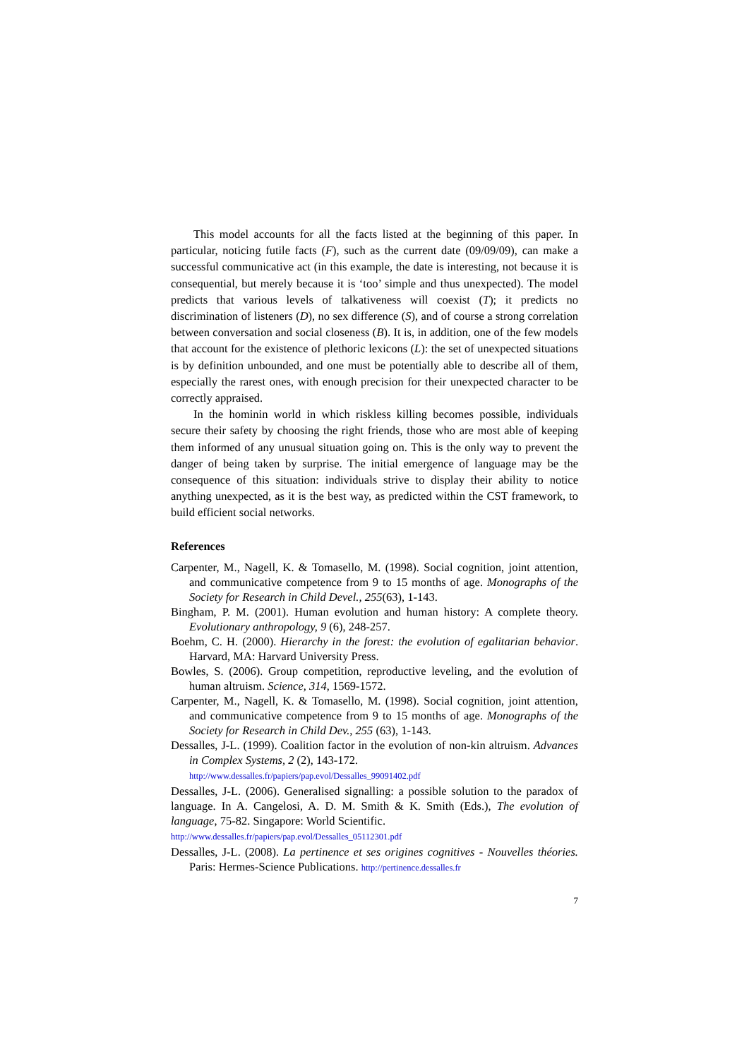This model accounts for all the facts listed at the beginning of this paper. In particular, noticing futile facts (F), such as the current date (09/09/09), can make a successful communicative act (in this example, the date is interesting, not because it is consequential, but merely because it is ‘too’ simple and thus unexpected). The model predicts that various levels of talkativeness will coexist (T); it predicts no discrimination of listeners (D), no sex difference (S), and of course a strong correlation between conversation and social closeness (B). It is, in addition, one of the few models that account for the existence of plethoric lexicons (L): the set of unexpected situations is by definition unbounded, and one must be potentially able to describe all of them, especially the rarest ones, with enough precision for their unexpected character to be correctly appraised.
In the hominin world in which riskless killing becomes possible, individuals secure their safety by choosing the right friends, those who are most able of keeping them informed of any unusual situation going on. This is the only way to prevent the danger of being taken by surprise. The initial emergence of language may be the consequence of this situation: individuals strive to display their ability to notice anything unexpected, as it is the best way, as predicted within the CST framework, to build efficient social networks.
References
Carpenter, M., Nagell, K. & Tomasello, M. (1998). Social cognition, joint attention, and communicative competence from 9 to 15 months of age. Monographs of the Society for Research in Child Devel., 255(63), 1-143.
Bingham, P. M. (2001). Human evolution and human history: A complete theory. Evolutionary anthropology, 9 (6), 248-257.
Boehm, C. H. (2000). Hierarchy in the forest: the evolution of egalitarian behavior. Harvard, MA: Harvard University Press.
Bowles, S. (2006). Group competition, reproductive leveling, and the evolution of human altruism. Science, 314, 1569-1572.
Carpenter, M., Nagell, K. & Tomasello, M. (1998). Social cognition, joint attention, and communicative competence from 9 to 15 months of age. Monographs of the Society for Research in Child Dev., 255 (63), 1-143.
Dessalles, J-L. (1999). Coalition factor in the evolution of non-kin altruism. Advances in Complex Systems, 2 (2), 143-172.
http://www.dessalles.fr/papiers/pap.evol/Dessalles_99091402.pdf
Dessalles, J-L. (2006). Generalised signalling: a possible solution to the paradox of language. In A. Cangelosi, A. D. M. Smith & K. Smith (Eds.), The evolution of language, 75-82. Singapore: World Scientific.
http://www.dessalles.fr/papiers/pap.evol/Dessalles_05112301.pdf
Dessalles, J-L. (2008). La pertinence et ses origines cognitives - Nouvelles théories. Paris: Hermes-Science Publications. http://pertinence.dessalles.fr
7